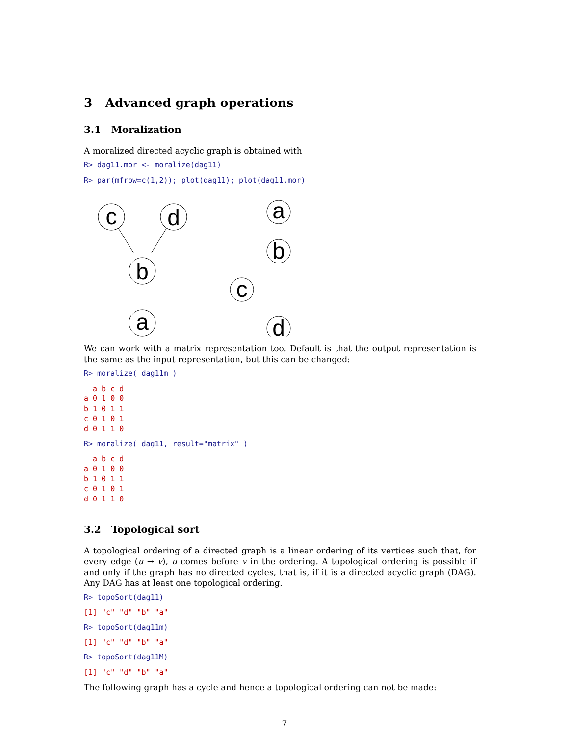3 Advanced graph operations
3.1 Moralization
A moralized directed acyclic graph is obtained with
R> dag11.mor <- moralize(dag11)
R> par(mfrow=c(1,2)); plot(dag11); plot(dag11.mor)
c
d
b
a
a
b
c
d
We can work with a matrix representation too. Default is that the output representation is the same as the input representation, but this can be changed:
R> moralize( dag11m )
  a b c d
a 0 1 0 0
b 1 0 1 1
c 0 1 0 1
d 0 1 1 0
R> moralize( dag11, result="matrix" )
  a b c d
a 0 1 0 0
b 1 0 1 1
c 0 1 0 1
d 0 1 1 0
3.2 Topological sort
A topological ordering of a directed graph is a linear ordering of its vertices such that, for every edge (u → v), u comes before v in the ordering. A topological ordering is possible if and only if the graph has no directed cycles, that is, if it is a directed acyclic graph (DAG). Any DAG has at least one topological ordering.
R> topoSort(dag11)
[1] "c" "d" "b" "a"
R> topoSort(dag11m)
[1] "c" "d" "b" "a"
R> topoSort(dag11M)
[1] "c" "d" "b" "a"
The following graph has a cycle and hence a topological ordering can not be made:
7